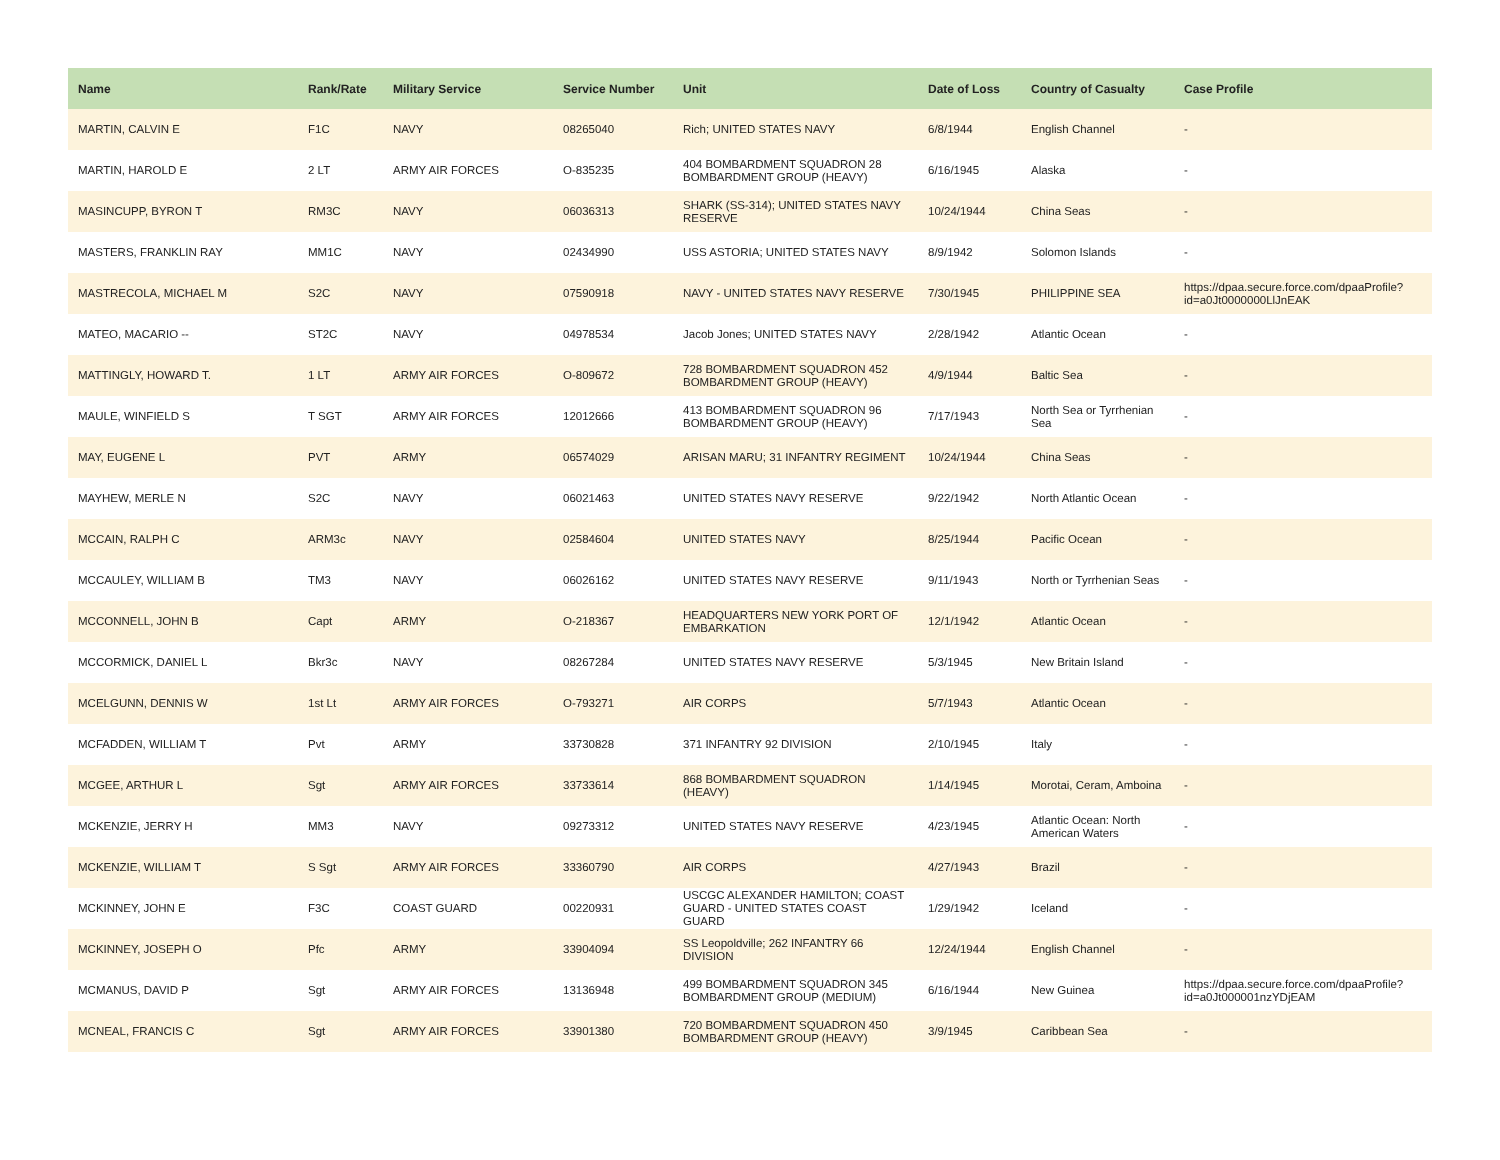| Name | Rank/Rate | Military Service | Service Number | Unit | Date of Loss | Country of Casualty | Case Profile |
| --- | --- | --- | --- | --- | --- | --- | --- |
| MARTIN, CALVIN E | F1C | NAVY | 08265040 | Rich; UNITED STATES NAVY | 6/8/1944 | English Channel | - |
| MARTIN, HAROLD E | 2 LT | ARMY AIR FORCES | O-835235 | 404 BOMBARDMENT SQUADRON 28 BOMBARDMENT GROUP (HEAVY) | 6/16/1945 | Alaska | - |
| MASINCUPP, BYRON T | RM3C | NAVY | 06036313 | SHARK (SS-314); UNITED STATES NAVY RESERVE | 10/24/1944 | China Seas | - |
| MASTERS, FRANKLIN RAY | MM1C | NAVY | 02434990 | USS ASTORIA; UNITED STATES NAVY | 8/9/1942 | Solomon Islands | - |
| MASTRECOLA, MICHAEL M | S2C | NAVY | 07590918 | NAVY - UNITED STATES NAVY RESERVE | 7/30/1945 | PHILIPPINE SEA | https://dpaa.secure.force.com/dpaaProfile?id=a0Jt0000000LlJnEAK |
| MATEO, MACARIO -- | ST2C | NAVY | 04978534 | Jacob Jones; UNITED STATES NAVY | 2/28/1942 | Atlantic Ocean | - |
| MATTINGLY, HOWARD T. | 1 LT | ARMY AIR FORCES | O-809672 | 728 BOMBARDMENT SQUADRON 452 BOMBARDMENT GROUP (HEAVY) | 4/9/1944 | Baltic Sea | - |
| MAULE, WINFIELD S | T SGT | ARMY AIR FORCES | 12012666 | 413 BOMBARDMENT SQUADRON 96 BOMBARDMENT GROUP (HEAVY) | 7/17/1943 | North Sea or Tyrrhenian Sea | - |
| MAY, EUGENE L | PVT | ARMY | 06574029 | ARISAN MARU; 31 INFANTRY REGIMENT | 10/24/1944 | China Seas | - |
| MAYHEW, MERLE N | S2C | NAVY | 06021463 | UNITED STATES NAVY RESERVE | 9/22/1942 | North Atlantic Ocean | - |
| MCCAIN, RALPH C | ARM3c | NAVY | 02584604 | UNITED STATES NAVY | 8/25/1944 | Pacific Ocean | - |
| MCCAULEY, WILLIAM B | TM3 | NAVY | 06026162 | UNITED STATES NAVY RESERVE | 9/11/1943 | North or Tyrrhenian Seas | - |
| MCCONNELL, JOHN B | Capt | ARMY | O-218367 | HEADQUARTERS NEW YORK PORT OF EMBARKATION | 12/1/1942 | Atlantic Ocean | - |
| MCCORMICK, DANIEL L | Bkr3c | NAVY | 08267284 | UNITED STATES NAVY RESERVE | 5/3/1945 | New Britain Island | - |
| MCELGUNN, DENNIS W | 1st Lt | ARMY AIR FORCES | O-793271 | AIR CORPS | 5/7/1943 | Atlantic Ocean | - |
| MCFADDEN, WILLIAM T | Pvt | ARMY | 33730828 | 371 INFANTRY 92 DIVISION | 2/10/1945 | Italy | - |
| MCGEE, ARTHUR L | Sgt | ARMY AIR FORCES | 33733614 | 868 BOMBARDMENT SQUADRON (HEAVY) | 1/14/1945 | Morotai, Ceram, Amboina | - |
| MCKENZIE, JERRY H | MM3 | NAVY | 09273312 | UNITED STATES NAVY RESERVE | 4/23/1945 | Atlantic Ocean: North American Waters | - |
| MCKENZIE, WILLIAM T | S Sgt | ARMY AIR FORCES | 33360790 | AIR CORPS | 4/27/1943 | Brazil | - |
| MCKINNEY, JOHN E | F3C | COAST GUARD | 00220931 | USCGC ALEXANDER HAMILTON; COAST GUARD - UNITED STATES COAST GUARD | 1/29/1942 | Iceland | - |
| MCKINNEY, JOSEPH O | Pfc | ARMY | 33904094 | SS Leopoldville; 262 INFANTRY 66 DIVISION | 12/24/1944 | English Channel | - |
| MCMANUS, DAVID P | Sgt | ARMY AIR FORCES | 13136948 | 499 BOMBARDMENT SQUADRON 345 BOMBARDMENT GROUP (MEDIUM) | 6/16/1944 | New Guinea | https://dpaa.secure.force.com/dpaaProfile?id=a0Jt000001nzYDjEAM |
| MCNEAL, FRANCIS C | Sgt | ARMY AIR FORCES | 33901380 | 720 BOMBARDMENT SQUADRON 450 BOMBARDMENT GROUP (HEAVY) | 3/9/1945 | Caribbean Sea | - |